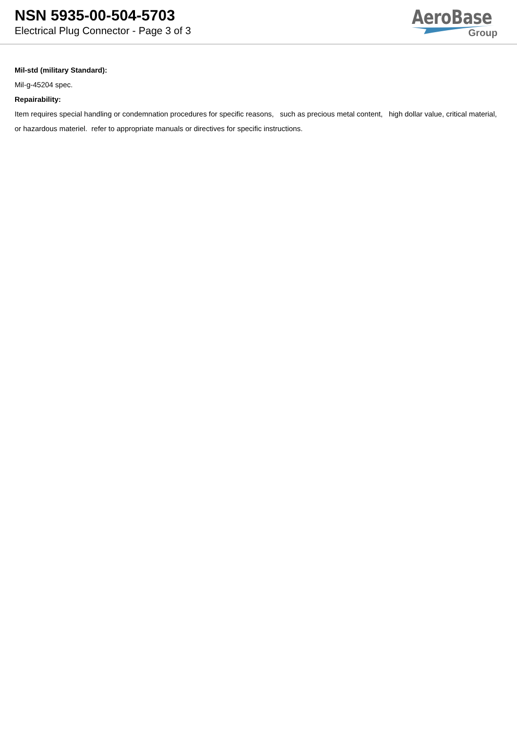NSN 5935-00-504-5703
Electrical Plug Connector - Page 3 of 3
AeroBase
Group
Mil-std (military Standard):
Mil-g-45204 spec.
Repairability:
Item requires special handling or condemnation procedures for specific reasons, such as precious metal content, high dollar value, critical material, or hazardous materiel. refer to appropriate manuals or directives for specific instructions.